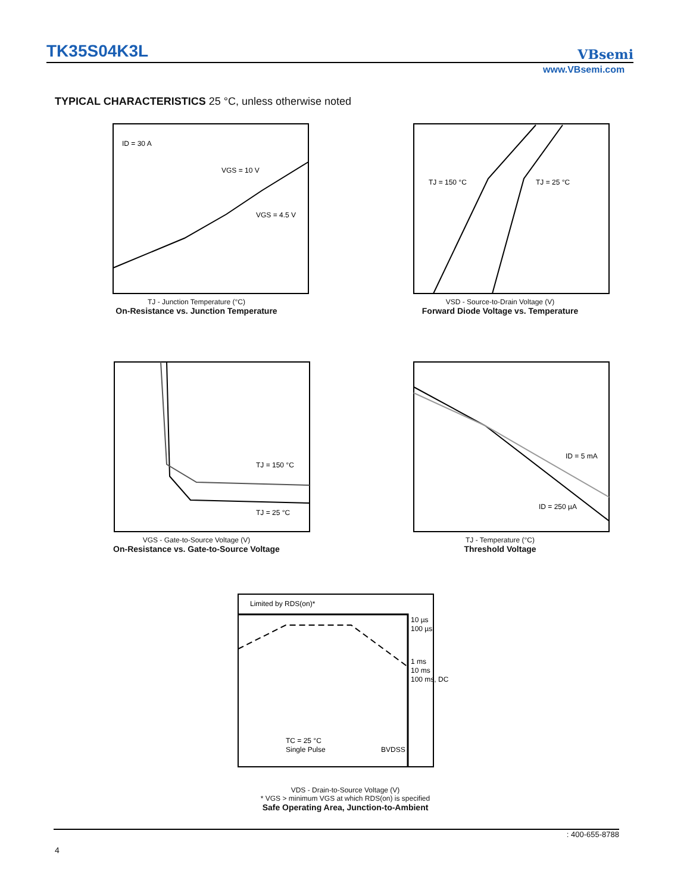TK35S04K3L VBsemi
www.VBsemi.com
TYPICAL CHARACTERISTICS 25 °C, unless otherwise noted
ID = 30 A
VGS = 10 V
VGS = 4.5 V
TJ - Junction Temperature (°C)
On-Resistance vs. Junction Temperature
TJ = 150 °C
TJ = 25 °C
VSD - Source-to-Drain Voltage (V)
Forward Diode Voltage vs. Temperature
TJ = 150 °C
TJ = 25 °C
VGS - Gate-to-Source Voltage (V)
On-Resistance vs. Gate-to-Source Voltage
ID = 5 mA
ID = 250 µA
TJ - Temperature (°C)
Threshold Voltage
Limited by RDS(on)*
10 µs
100 µs
1 ms
10 ms
100 ms, DC
TC = 25 °C
Single Pulse
BVDSS
VDS - Drain-to-Source Voltage (V)
* VGS > minimum VGS at which RDS(on) is specified
Safe Operating Area, Junction-to-Ambient
: 400-655-8788
4